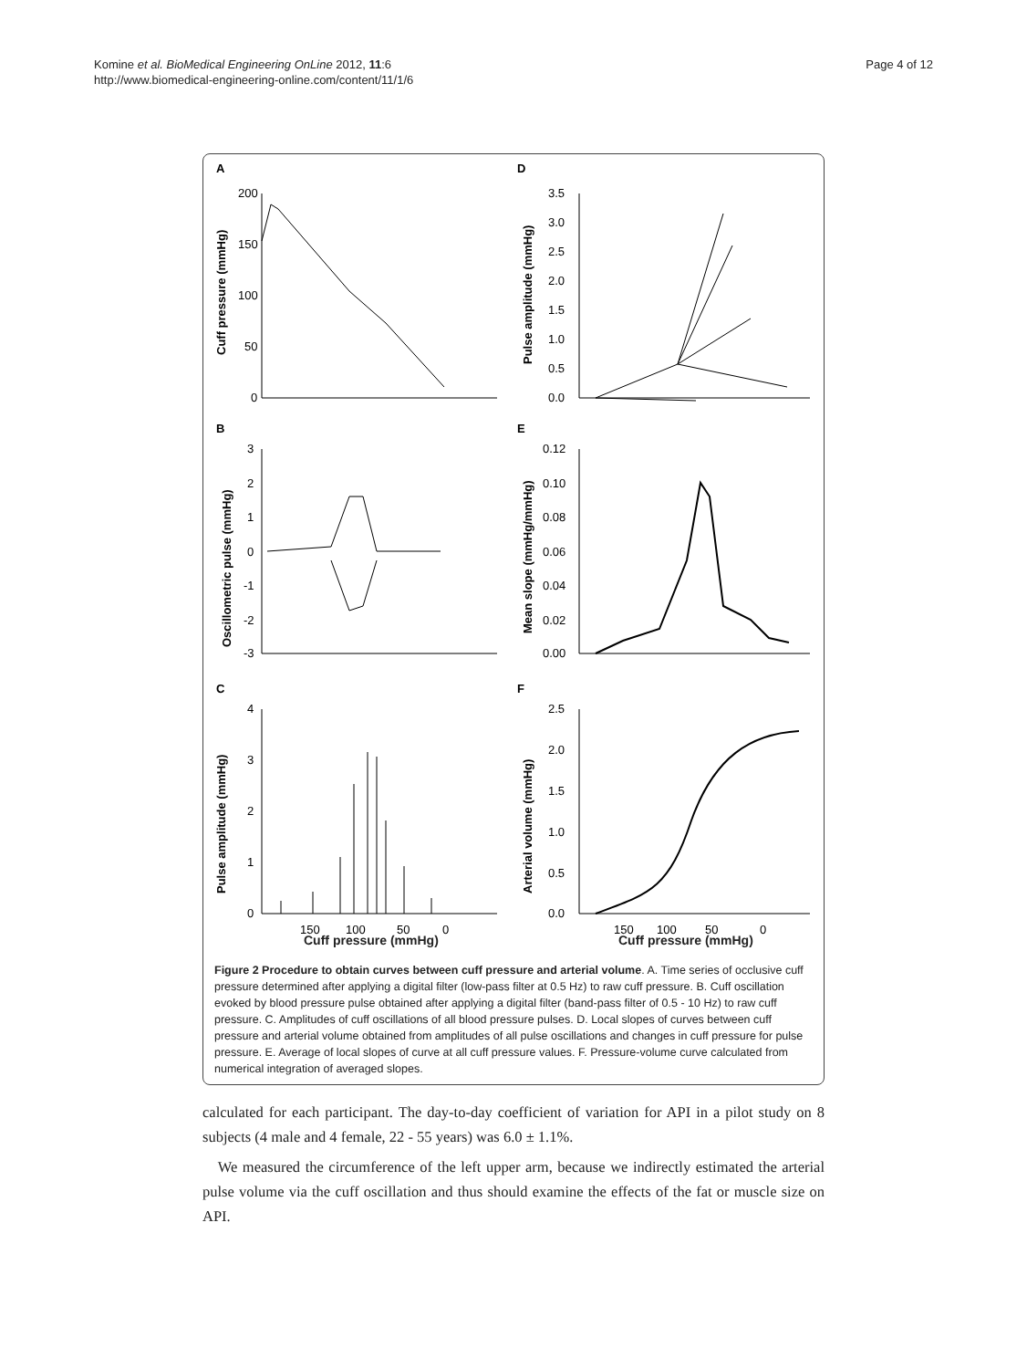Komine et al. BioMedical Engineering OnLine 2012, 11:6
http://www.biomedical-engineering-online.com/content/11/1/6
Page 4 of 12
A
200
150
100
50
0
Cuff pressure (mmHg)
D
3.5
3.0
2.5
2.0
1.5
1.0
0.5
0.0
Pulse amplitude (mmHg)
B
3
2
1
0
-1
-2
-3
Oscillometric pulse (mmHg)
E
0.12
0.10
0.08
0.06
0.04
0.02
0.00
Mean slope (mmHg/mmHg)
C
4
3
2
1
0
Pulse amplitude (mmHg)
150
100
50
0
Cuff pressure (mmHg)
F
2.5
2.0
1.5
1.0
0.5
0.0
Arterial volume (mmHg)
150
100
50
0
Cuff pressure (mmHg)
Figure 2 Procedure to obtain curves between cuff pressure and arterial volume. A. Time series of occlusive cuff pressure determined after applying a digital filter (low-pass filter at 0.5 Hz) to raw cuff pressure. B. Cuff oscillation evoked by blood pressure pulse obtained after applying a digital filter (band-pass filter of 0.5 - 10 Hz) to raw cuff pressure. C. Amplitudes of cuff oscillations of all blood pressure pulses. D. Local slopes of curves between cuff pressure and arterial volume obtained from amplitudes of all pulse oscillations and changes in cuff pressure for pulse pressure. E. Average of local slopes of curve at all cuff pressure values. F. Pressure-volume curve calculated from numerical integration of averaged slopes.
calculated for each participant. The day-to-day coefficient of variation for API in a pilot study on 8 subjects (4 male and 4 female, 22 - 55 years) was 6.0 ± 1.1%.
We measured the circumference of the left upper arm, because we indirectly estimated the arterial pulse volume via the cuff oscillation and thus should examine the effects of the fat or muscle size on API.